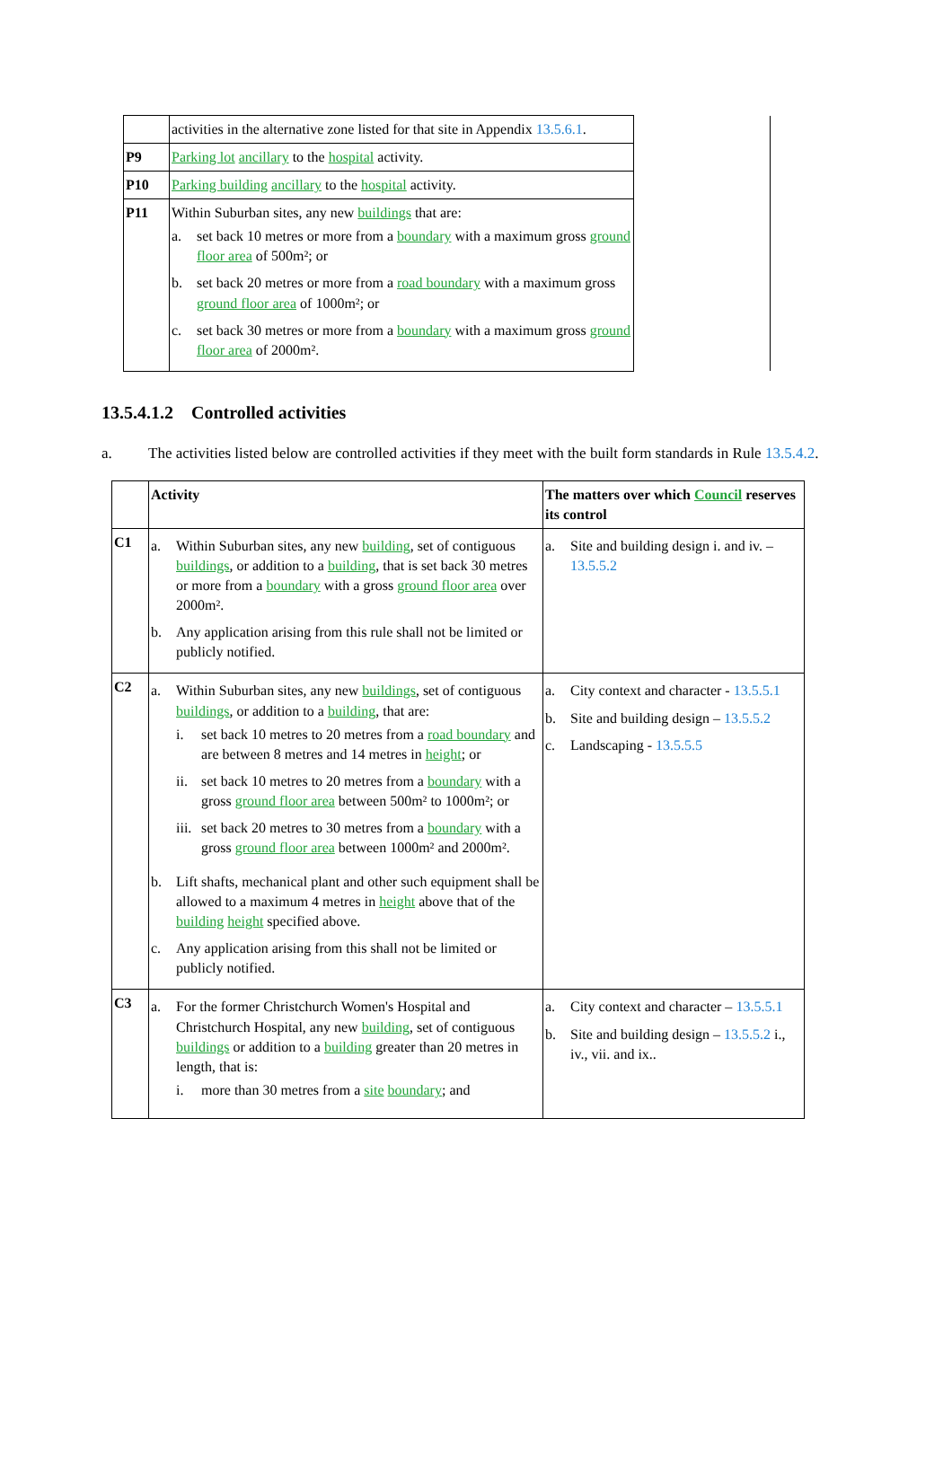| | activities in the alternative zone listed for that site in Appendix 13.5.6.1 . | |
| P9 | Parking lot ancillary to the hospital activity. | |
| P10 | Parking building ancillary to the hospital activity. | |
| P11 | Within Suburban sites, any new buildings that are: a. set back 10 metres or more from a boundary with a maximum gross ground floor area of 500m²; or b. set back 20 metres or more from a road boundary with a maximum gross ground floor area of 1000m²; or c. set back 30 metres or more from a boundary with a maximum gross ground floor area of 2000m². | |
13.5.4.1.2 Controlled activities
a. The activities listed below are controlled activities if they meet with the built form standards in Rule 13.5.4.2.
| | Activity | The matters over which Council reserves its control |
| --- | --- | --- |
| C1 | a. Within Suburban sites, any new building , set of contiguous buildings , or addition to a building , that is set back 30 metres or more from a boundary with a gross ground floor area over 2000m². b. Any application arising from this rule shall not be limited or publicly notified. | a. Site and building design i. and iv. – 13.5.5.2 |
| C2 | a. Within Suburban sites, any new buildings , set of contiguous buildings , or addition to a building , that are: i. set back 10 metres to 20 metres from a road boundary and are between 8 metres and 14 metres in height ; or ii. set back 10 metres to 20 metres from a boundary with a gross ground floor area between 500m² to 1000m²; or iii. set back 20 metres to 30 metres from a boundary with a gross ground floor area between 1000m² and 2000m². b. Lift shafts, mechanical plant and other such equipment shall be allowed to a maximum 4 metres in height above that of the building height specified above. c. Any application arising from this shall not be limited or publicly notified. | a. City context and character - 13.5.5.1 b. Site and building design – 13.5.5.2 c. Landscaping - 13.5.5.5 |
| C3 | a. For the former Christchurch Women's Hospital and Christchurch Hospital, any new building , set of contiguous buildings or addition to a building greater than 20 metres in length, that is: i. more than 30 metres from a site boundary ; and | a. City context and character – 13.5.5.1 b. Site and building design – 13.5.5.2 i., iv., vii. and ix.. |